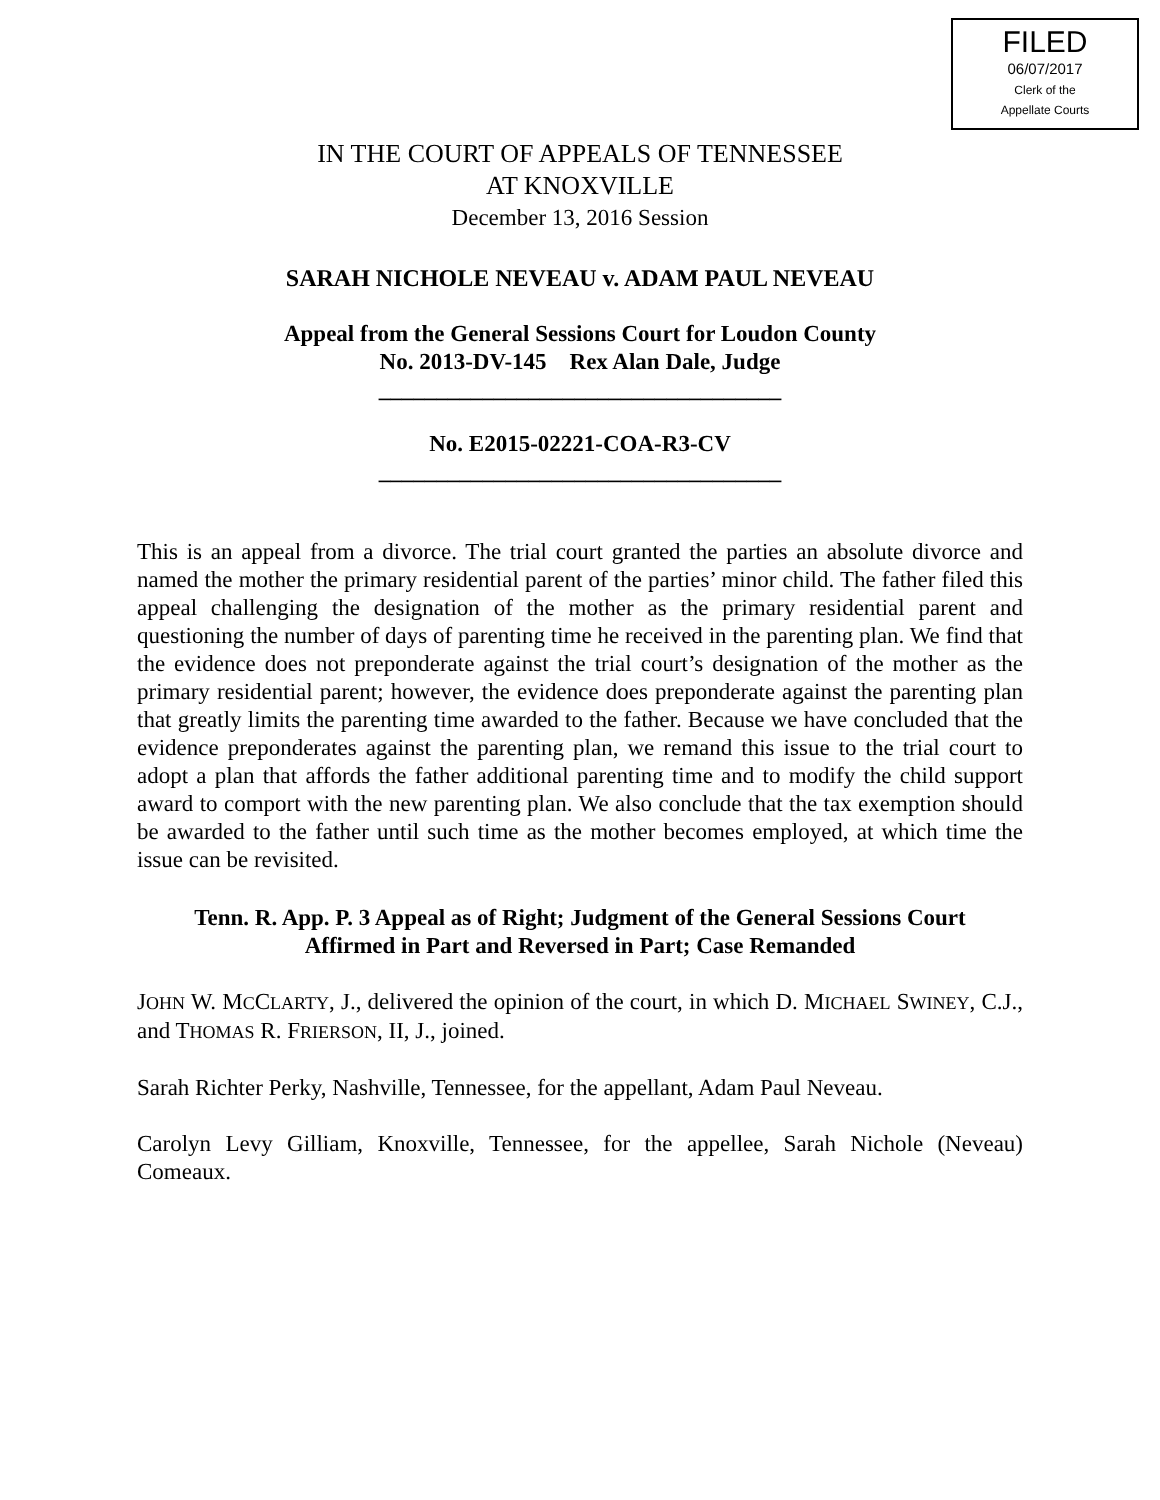FILED
06/07/2017
Clerk of the
Appellate Courts
IN THE COURT OF APPEALS OF TENNESSEE
AT KNOXVILLE
December 13, 2016 Session
SARAH NICHOLE NEVEAU v. ADAM PAUL NEVEAU
Appeal from the General Sessions Court for Loudon County
No. 2013-DV-145 Rex Alan Dale, Judge
___________________________________
No. E2015-02221-COA-R3-CV
___________________________________
This is an appeal from a divorce. The trial court granted the parties an absolute divorce and named the mother the primary residential parent of the parties’ minor child. The father filed this appeal challenging the designation of the mother as the primary residential parent and questioning the number of days of parenting time he received in the parenting plan. We find that the evidence does not preponderate against the trial court’s designation of the mother as the primary residential parent; however, the evidence does preponderate against the parenting plan that greatly limits the parenting time awarded to the father. Because we have concluded that the evidence preponderates against the parenting plan, we remand this issue to the trial court to adopt a plan that affords the father additional parenting time and to modify the child support award to comport with the new parenting plan. We also conclude that the tax exemption should be awarded to the father until such time as the mother becomes employed, at which time the issue can be revisited.
Tenn. R. App. P. 3 Appeal as of Right; Judgment of the General Sessions Court
Affirmed in Part and Reversed in Part; Case Remanded
JOHN W. MCCLARTY, J., delivered the opinion of the court, in which D. MICHAEL SWINEY, C.J., and THOMAS R. FRIERSON, II, J., joined.
Sarah Richter Perky, Nashville, Tennessee, for the appellant, Adam Paul Neveau.
Carolyn Levy Gilliam, Knoxville, Tennessee, for the appellee, Sarah Nichole (Neveau) Comeaux.